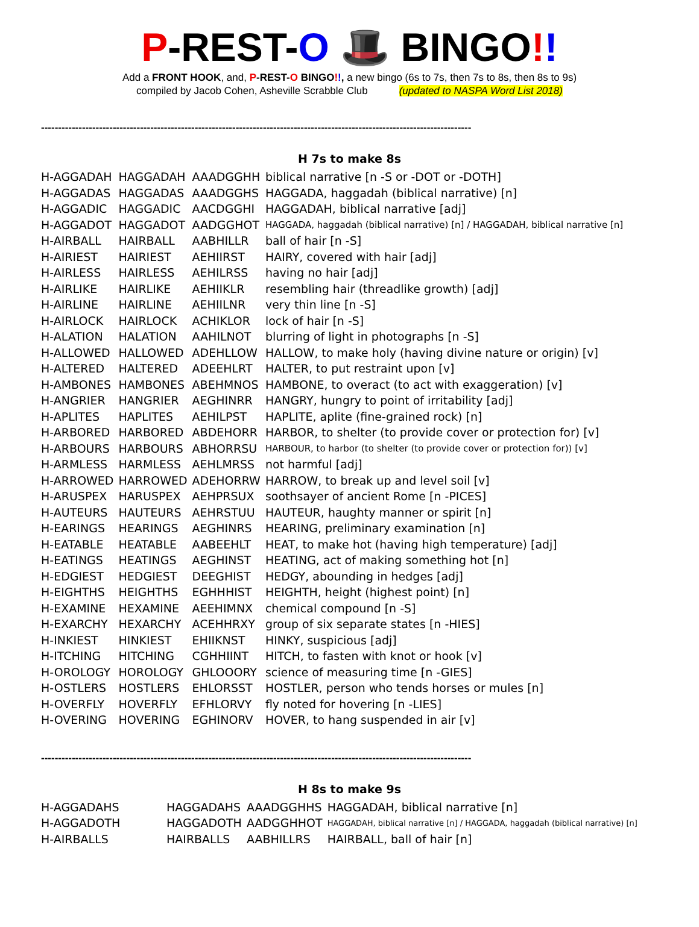P-REST-O 🎩 BINGO!!
Add a FRONT HOOK, and, P-REST-O BINGO!!, a new bingo (6s to 7s, then 7s to 8s, then 8s to 9s)
compiled by Jacob Cohen, Asheville Scrabble Club (updated to NASPA Word List 2018)
------------------------------------------------------------------------------------------------------------------------------
H 7s to make 8s
| H-AGGADAH | HAGGADAH | AAADGGHH | biblical narrative [n -S or -DOT or -DOTH] |
| H-AGGADAS | HAGGADAS | AAADGGHS | HAGGADA, haggadah (biblical narrative) [n] |
| H-AGGADIC | HAGGADIC | AACDGGHI | HAGGADAH, biblical narrative [adj] |
| H-AGGADOT | HAGGADOT | AADGGHOT | HAGGADA, haggadah (biblical narrative) [n] / HAGGADAH, biblical narrative [n] |
| H-AIRBALL | HAIRBALL | AABHILLR | ball of hair [n -S] |
| H-AIRIEST | HAIRIEST | AEHIIRST | HAIRY, covered with hair [adj] |
| H-AIRLESS | HAIRLESS | AEHILRSS | having no hair [adj] |
| H-AIRLIKE | HAIRLIKE | AEHIIKLR | resembling hair (threadlike growth) [adj] |
| H-AIRLINE | HAIRLINE | AEHIILNR | very thin line [n -S] |
| H-AIRLOCK | HAIRLOCK | ACHIKLOR | lock of hair [n -S] |
| H-ALATION | HALATION | AAHILNOT | blurring of light in photographs [n -S] |
| H-ALLOWED | HALLOWED | ADEHLLOW | HALLOW, to make holy (having divine nature or origin) [v] |
| H-ALTERED | HALTERED | ADEEHLRT | HALTER, to put restraint upon [v] |
| H-AMBONES | HAMBONES | ABEHMNOS | HAMBONE, to overact (to act with exaggeration) [v] |
| H-ANGRIER | HANGRIER | AEGHINRR | HANGRY, hungry to point of irritability [adj] |
| H-APLITES | HAPLITES | AEHILPST | HAPLITE, aplite (fine-grained rock) [n] |
| H-ARBORED | HARBORED | ABDEHORR | HARBOR, to shelter (to provide cover or protection for) [v] |
| H-ARBOURS | HARBOURS | ABHORRSU | HARBOUR, to harbor (to shelter (to provide cover or protection for)) [v] |
| H-ARMLESS | HARMLESS | AEHLMRSS | not harmful [adj] |
| H-ARROWED | HARROWED | ADEHORRW | HARROW, to break up and level soil [v] |
| H-ARUSPEX | HARUSPEX | AEHPRSUX | soothsayer of ancient Rome [n -PICES] |
| H-AUTEURS | HAUTEURS | AEHRSTUU | HAUTEUR, haughty manner or spirit [n] |
| H-EARINGS | HEARINGS | AEGHINRS | HEARING, preliminary examination [n] |
| H-EATABLE | HEATABLE | AABEEHLT | HEAT, to make hot (having high temperature) [adj] |
| H-EATINGS | HEATINGS | AEGHINST | HEATING, act of making something hot [n] |
| H-EDGIEST | HEDGIEST | DEEGHIST | HEDGY, abounding in hedges [adj] |
| H-EIGHTHS | HEIGHTHS | EGHHHIST | HEIGHTH, height (highest point) [n] |
| H-EXAMINE | HEXAMINE | AEEHIMNX | chemical compound [n -S] |
| H-EXARCHY | HEXARCHY | ACEHHRXY | group of six separate states [n -HIES] |
| H-INKIEST | HINKIEST | EHIIKNST | HINKY, suspicious [adj] |
| H-ITCHING | HITCHING | CGHHIINT | HITCH, to fasten with knot or hook [v] |
| H-OROLOGY | HOROLOGY | GHLOOORY | science of measuring time [n -GIES] |
| H-OSTLERS | HOSTLERS | EHLORSST | HOSTLER, person who tends horses or mules [n] |
| H-OVERFLY | HOVERFLY | EFHLORVY | fly noted for hovering [n -LIES] |
| H-OVERING | HOVERING | EGHINORV | HOVER, to hang suspended in air [v] |
------------------------------------------------------------------------------------------------------------------------------
H 8s to make 9s
| H-AGGADAHS | HAGGADAHS | AAADGGHHS | HAGGADAH, biblical narrative [n] |
| H-AGGADOTH | HAGGADOTH | AADGGHHOT | HAGGADAH, biblical narrative [n] / HAGGADA, haggadah (biblical narrative) [n] |
| H-AIRBALLS | HAIRBALLS | AABHILLRS | HAIRBALL, ball of hair [n] |